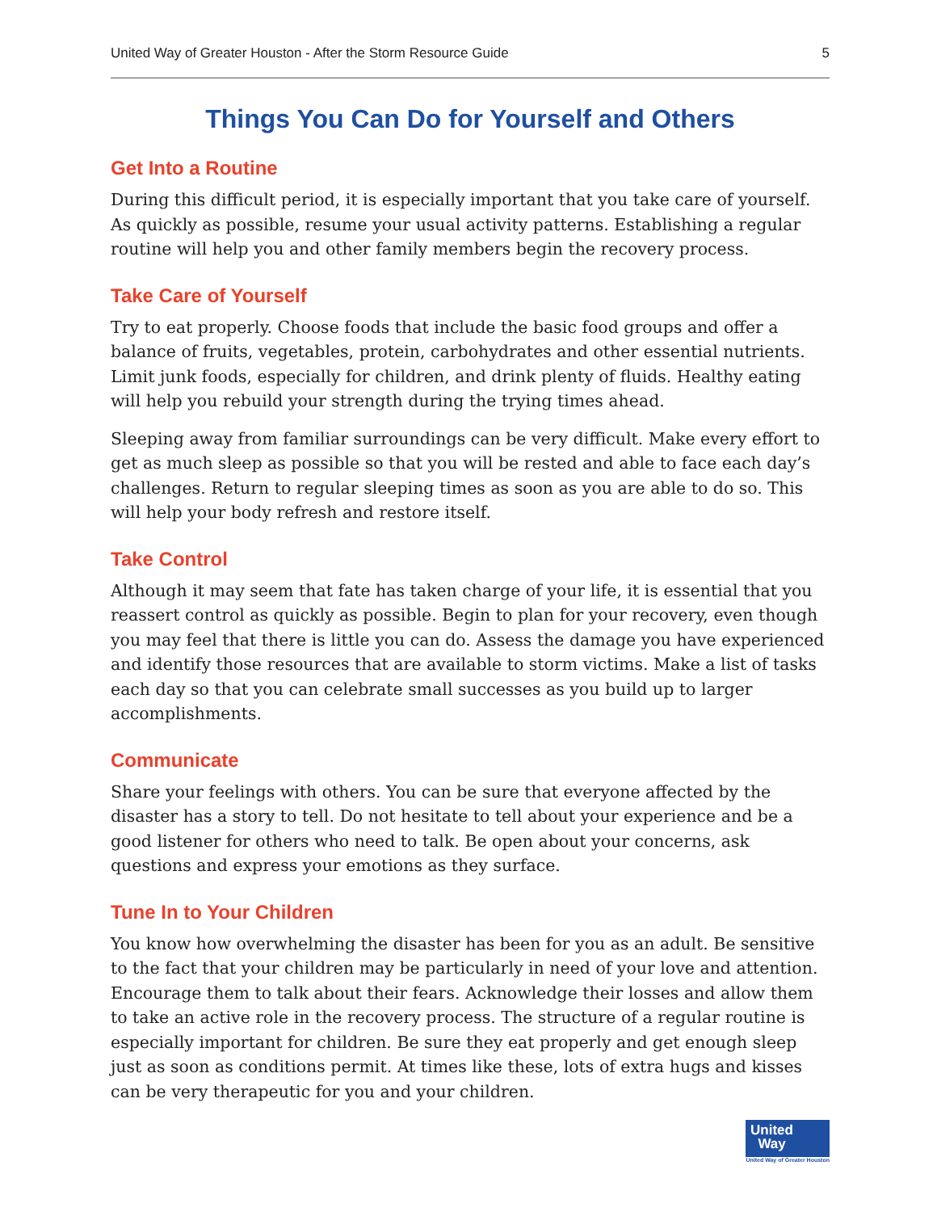United Way of Greater Houston - After the Storm Resource Guide 5
Things You Can Do for Yourself and Others
Get Into a Routine
During this difficult period, it is especially important that you take care of yourself. As quickly as possible, resume your usual activity patterns. Establishing a regular routine will help you and other family members begin the recovery process.
Take Care of Yourself
Try to eat properly. Choose foods that include the basic food groups and offer a balance of fruits, vegetables, protein, carbohydrates and other essential nutrients. Limit junk foods, especially for children, and drink plenty of fluids. Healthy eating will help you rebuild your strength during the trying times ahead.
Sleeping away from familiar surroundings can be very difficult. Make every effort to get as much sleep as possible so that you will be rested and able to face each day’s challenges. Return to regular sleeping times as soon as you are able to do so. This will help your body refresh and restore itself.
Take Control
Although it may seem that fate has taken charge of your life, it is essential that you reassert control as quickly as possible. Begin to plan for your recovery, even though you may feel that there is little you can do. Assess the damage you have experienced and identify those resources that are available to storm victims. Make a list of tasks each day so that you can celebrate small successes as you build up to larger accomplishments.
Communicate
Share your feelings with others. You can be sure that everyone affected by the disaster has a story to tell. Do not hesitate to tell about your experience and be a good listener for others who need to talk. Be open about your concerns, ask questions and express your emotions as they surface.
Tune In to Your Children
You know how overwhelming the disaster has been for you as an adult. Be sensitive to the fact that your children may be particularly in need of your love and attention. Encourage them to talk about their fears. Acknowledge their losses and allow them to take an active role in the recovery process. The structure of a regular routine is especially important for children. Be sure they eat properly and get enough sleep just as soon as conditions permit. At times like these, lots of extra hugs and kisses can be very therapeutic for you and your children.
United
Way
United Way of Greater Houston